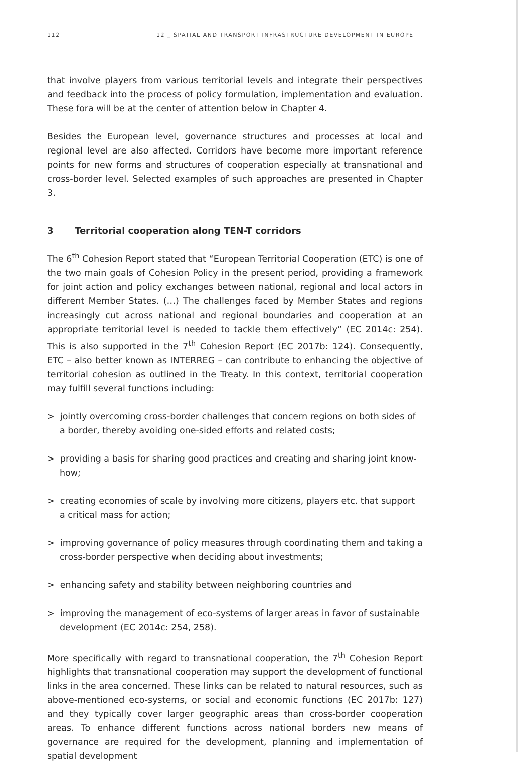112 12 _ SPATIAL AND TRANSPORT INFRASTRUCTURE DEVELOPMENT IN EUROPE
that involve players from various territorial levels and integrate their perspectives and feedback into the process of policy formulation, implementation and evaluation. These fora will be at the center of attention below in Chapter 4.
Besides the European level, governance structures and processes at local and regional level are also affected. Corridors have become more important reference points for new forms and structures of cooperation especially at transnational and cross-border level. Selected examples of such approaches are presented in Chapter 3.
3 Territorial cooperation along TEN-T corridors
The 6<sup>th</sup> Cohesion Report stated that “European Territorial Cooperation (ETC) is one of the two main goals of Cohesion Policy in the present period, providing a framework for joint action and policy exchanges between national, regional and local actors in different Member States. (…) The challenges faced by Member States and regions increasingly cut across national and regional boundaries and cooperation at an appropriate territorial level is needed to tackle them effectively” (EC 2014c: 254). This is also supported in the 7<sup>th</sup> Cohesion Report (EC 2017b: 124). Consequently, ETC – also better known as INTERREG – can contribute to enhancing the objective of territorial cohesion as outlined in the Treaty. In this context, territorial cooperation may fulfill several functions including:
> jointly overcoming cross-border challenges that concern regions on both sides of a border, thereby avoiding one-sided efforts and related costs;
> providing a basis for sharing good practices and creating and sharing joint know-how;
> creating economies of scale by involving more citizens, players etc. that support a critical mass for action;
> improving governance of policy measures through coordinating them and taking a cross-border perspective when deciding about investments;
> enhancing safety and stability between neighboring countries and
> improving the management of eco-systems of larger areas in favor of sustainable development (EC 2014c: 254, 258).
More specifically with regard to transnational cooperation, the 7<sup>th</sup> Cohesion Report highlights that transnational cooperation may support the development of functional links in the area concerned. These links can be related to natural resources, such as above-mentioned eco-systems, or social and economic functions (EC 2017b: 127) and they typically cover larger geographic areas than cross-border cooperation areas. To enhance different functions across national borders new means of governance are required for the development, planning and implementation of spatial development